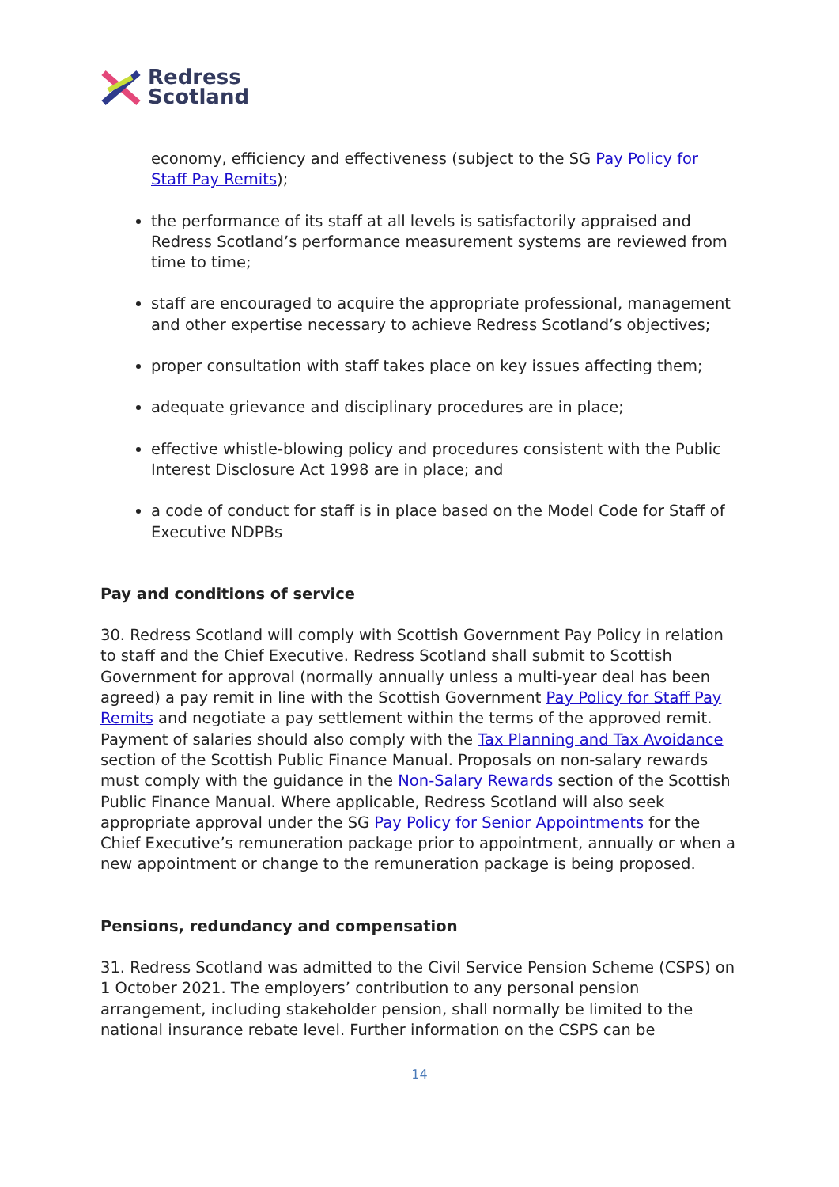Redress
Scotland
economy, efficiency and effectiveness (subject to the SG Pay Policy for Staff Pay Remits);
the performance of its staff at all levels is satisfactorily appraised and Redress Scotland’s performance measurement systems are reviewed from time to time;
staff are encouraged to acquire the appropriate professional, management and other expertise necessary to achieve Redress Scotland’s objectives;
proper consultation with staff takes place on key issues affecting them;
adequate grievance and disciplinary procedures are in place;
effective whistle-blowing policy and procedures consistent with the Public Interest Disclosure Act 1998 are in place; and
a code of conduct for staff is in place based on the Model Code for Staff of Executive NDPBs
Pay and conditions of service
30. Redress Scotland will comply with Scottish Government Pay Policy in relation to staff and the Chief Executive. Redress Scotland shall submit to Scottish Government for approval (normally annually unless a multi-year deal has been agreed) a pay remit in line with the Scottish Government Pay Policy for Staff Pay Remits and negotiate a pay settlement within the terms of the approved remit. Payment of salaries should also comply with the Tax Planning and Tax Avoidance section of the Scottish Public Finance Manual. Proposals on non-salary rewards must comply with the guidance in the Non-Salary Rewards section of the Scottish Public Finance Manual. Where applicable, Redress Scotland will also seek appropriate approval under the SG Pay Policy for Senior Appointments for the Chief Executive’s remuneration package prior to appointment, annually or when a new appointment or change to the remuneration package is being proposed.
Pensions, redundancy and compensation
31. Redress Scotland was admitted to the Civil Service Pension Scheme (CSPS) on 1 October 2021. The employers’ contribution to any personal pension arrangement, including stakeholder pension, shall normally be limited to the national insurance rebate level. Further information on the CSPS can be
14